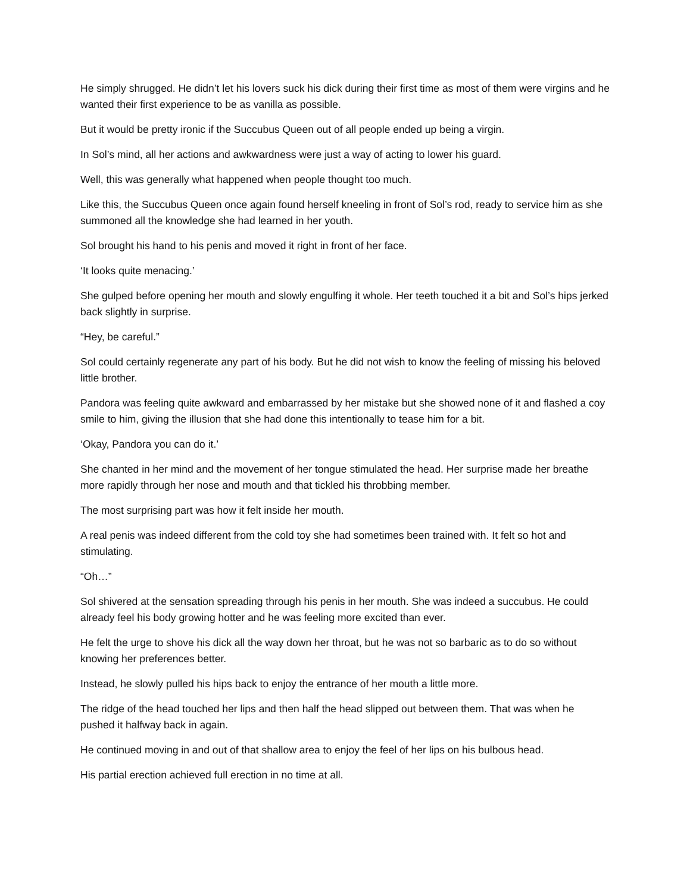He simply shrugged. He didn’t let his lovers suck his dick during their first time as most of them were virgins and he wanted their first experience to be as vanilla as possible.
But it would be pretty ironic if the Succubus Queen out of all people ended up being a virgin.
In Sol’s mind, all her actions and awkwardness were just a way of acting to lower his guard.
Well, this was generally what happened when people thought too much.
Like this, the Succubus Queen once again found herself kneeling in front of Sol’s rod, ready to service him as she summoned all the knowledge she had learned in her youth.
Sol brought his hand to his penis and moved it right in front of her face.
‘It looks quite menacing.’
She gulped before opening her mouth and slowly engulfing it whole. Her teeth touched it a bit and Sol’s hips jerked back slightly in surprise.
“Hey, be careful.”
Sol could certainly regenerate any part of his body. But he did not wish to know the feeling of missing his beloved little brother.
Pandora was feeling quite awkward and embarrassed by her mistake but she showed none of it and flashed a coy smile to him, giving the illusion that she had done this intentionally to tease him for a bit.
‘Okay, Pandora you can do it.’
She chanted in her mind and the movement of her tongue stimulated the head. Her surprise made her breathe more rapidly through her nose and mouth and that tickled his throbbing member.
The most surprising part was how it felt inside her mouth.
A real penis was indeed different from the cold toy she had sometimes been trained with. It felt so hot and stimulating.
“Oh…”
Sol shivered at the sensation spreading through his penis in her mouth. She was indeed a succubus. He could already feel his body growing hotter and he was feeling more excited than ever.
He felt the urge to shove his dick all the way down her throat, but he was not so barbaric as to do so without knowing her preferences better.
Instead, he slowly pulled his hips back to enjoy the entrance of her mouth a little more.
The ridge of the head touched her lips and then half the head slipped out between them. That was when he pushed it halfway back in again.
He continued moving in and out of that shallow area to enjoy the feel of her lips on his bulbous head.
His partial erection achieved full erection in no time at all.